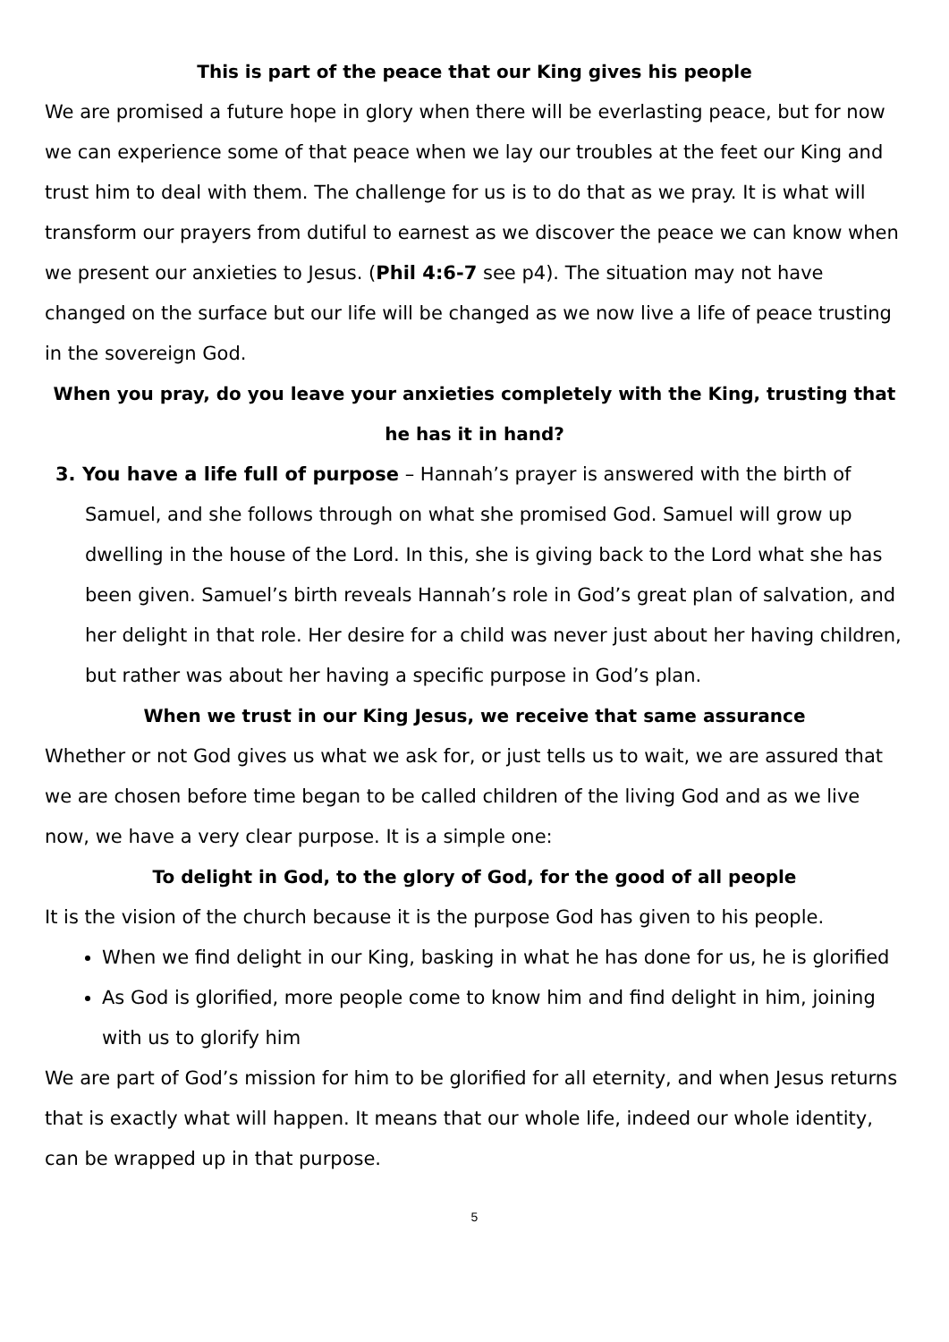This is part of the peace that our King gives his people
We are promised a future hope in glory when there will be everlasting peace, but for now we can experience some of that peace when we lay our troubles at the feet our King and trust him to deal with them. The challenge for us is to do that as we pray. It is what will transform our prayers from dutiful to earnest as we discover the peace we can know when we present our anxieties to Jesus. (Phil 4:6-7 see p4). The situation may not have changed on the surface but our life will be changed as we now live a life of peace trusting in the sovereign God.
When you pray, do you leave your anxieties completely with the King, trusting that he has it in hand?
3. You have a life full of purpose – Hannah’s prayer is answered with the birth of Samuel, and she follows through on what she promised God. Samuel will grow up dwelling in the house of the Lord. In this, she is giving back to the Lord what she has been given. Samuel’s birth reveals Hannah’s role in God’s great plan of salvation, and her delight in that role. Her desire for a child was never just about her having children, but rather was about her having a specific purpose in God’s plan.
When we trust in our King Jesus, we receive that same assurance
Whether or not God gives us what we ask for, or just tells us to wait, we are assured that we are chosen before time began to be called children of the living God and as we live now, we have a very clear purpose. It is a simple one:
To delight in God, to the glory of God, for the good of all people
It is the vision of the church because it is the purpose God has given to his people.
When we find delight in our King, basking in what he has done for us, he is glorified
As God is glorified, more people come to know him and find delight in him, joining with us to glorify him
We are part of God’s mission for him to be glorified for all eternity, and when Jesus returns that is exactly what will happen. It means that our whole life, indeed our whole identity, can be wrapped up in that purpose.
5